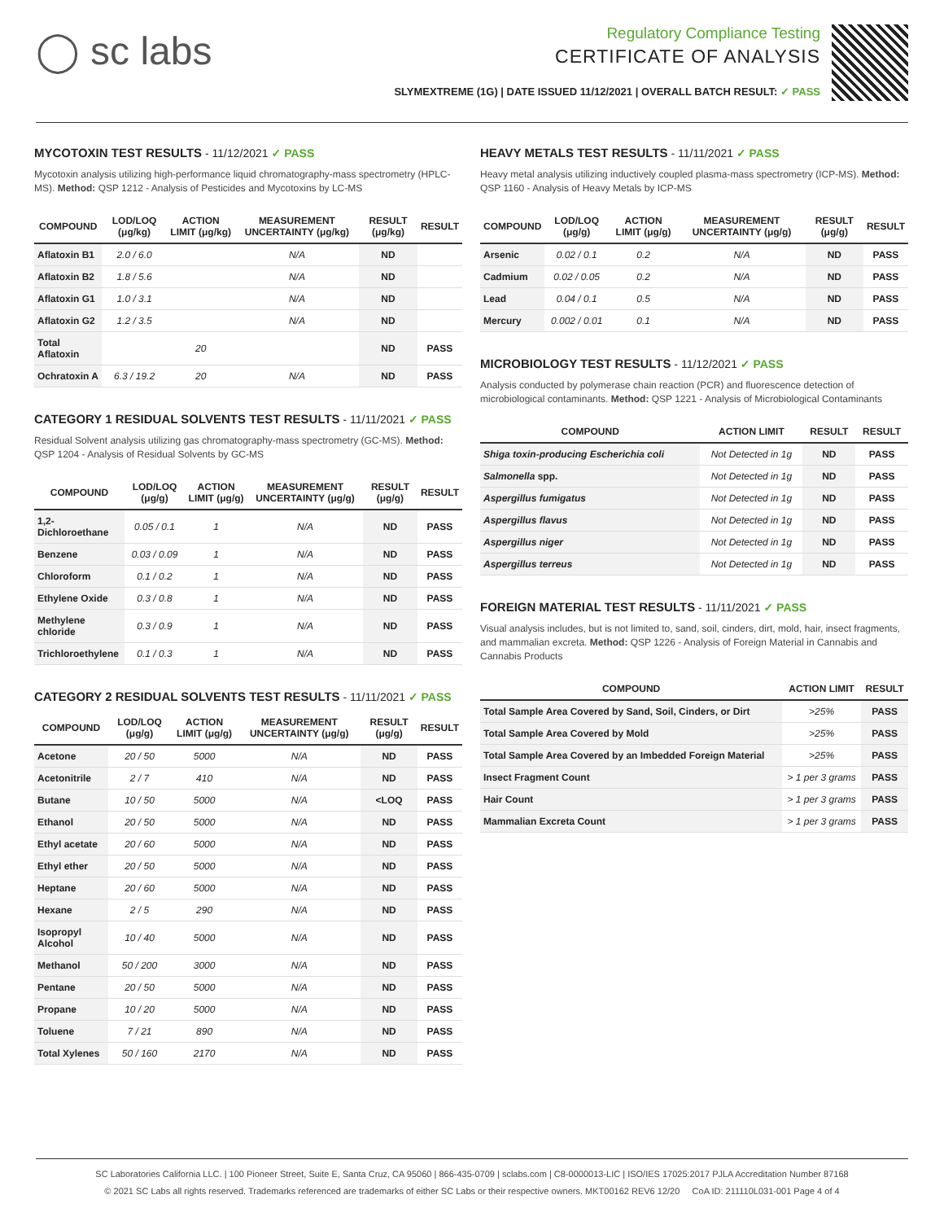◯ sc labs
Regulatory Compliance Testing
CERTIFICATE OF ANALYSIS
SLYMEXTREME (1G) | DATE ISSUED 11/12/2021 | OVERALL BATCH RESULT: ✓ PASS
MYCOTOXIN TEST RESULTS - 11/12/2021 ✓ PASS
Mycotoxin analysis utilizing high-performance liquid chromatography-mass spectrometry (HPLC-MS). Method: QSP 1212 - Analysis of Pesticides and Mycotoxins by LC-MS
| COMPOUND | LOD/LOQ (μg/kg) | ACTION LIMIT (μg/kg) | MEASUREMENT UNCERTAINTY (μg/kg) | RESULT (μg/kg) | RESULT |
| --- | --- | --- | --- | --- | --- |
| Aflatoxin B1 | 2.0 / 6.0 | | N/A | ND | |
| Aflatoxin B2 | 1.8 / 5.6 | | N/A | ND | |
| Aflatoxin G1 | 1.0 / 3.1 | | N/A | ND | |
| Aflatoxin G2 | 1.2 / 3.5 | | N/A | ND | |
| Total Aflatoxin | | 20 | | ND | PASS |
| Ochratoxin A | 6.3 / 19.2 | 20 | N/A | ND | PASS |
CATEGORY 1 RESIDUAL SOLVENTS TEST RESULTS - 11/11/2021 ✓ PASS
Residual Solvent analysis utilizing gas chromatography-mass spectrometry (GC-MS). Method: QSP 1204 - Analysis of Residual Solvents by GC-MS
| COMPOUND | LOD/LOQ (μg/g) | ACTION LIMIT (μg/g) | MEASUREMENT UNCERTAINTY (μg/g) | RESULT (μg/g) | RESULT |
| --- | --- | --- | --- | --- | --- |
| 1,2-Dichloroethane | 0.05 / 0.1 | 1 | N/A | ND | PASS |
| Benzene | 0.03 / 0.09 | 1 | N/A | ND | PASS |
| Chloroform | 0.1 / 0.2 | 1 | N/A | ND | PASS |
| Ethylene Oxide | 0.3 / 0.8 | 1 | N/A | ND | PASS |
| Methylene chloride | 0.3 / 0.9 | 1 | N/A | ND | PASS |
| Trichloroethylene | 0.1 / 0.3 | 1 | N/A | ND | PASS |
CATEGORY 2 RESIDUAL SOLVENTS TEST RESULTS - 11/11/2021 ✓ PASS
| COMPOUND | LOD/LOQ (μg/g) | ACTION LIMIT (μg/g) | MEASUREMENT UNCERTAINTY (μg/g) | RESULT (μg/g) | RESULT |
| --- | --- | --- | --- | --- | --- |
| Acetone | 20 / 50 | 5000 | N/A | ND | PASS |
| Acetonitrile | 2 / 7 | 410 | N/A | ND | PASS |
| Butane | 10 / 50 | 5000 | N/A | <LOQ | PASS |
| Ethanol | 20 / 50 | 5000 | N/A | ND | PASS |
| Ethyl acetate | 20 / 60 | 5000 | N/A | ND | PASS |
| Ethyl ether | 20 / 50 | 5000 | N/A | ND | PASS |
| Heptane | 20 / 60 | 5000 | N/A | ND | PASS |
| Hexane | 2 / 5 | 290 | N/A | ND | PASS |
| Isopropyl Alcohol | 10 / 40 | 5000 | N/A | ND | PASS |
| Methanol | 50 / 200 | 3000 | N/A | ND | PASS |
| Pentane | 20 / 50 | 5000 | N/A | ND | PASS |
| Propane | 10 / 20 | 5000 | N/A | ND | PASS |
| Toluene | 7 / 21 | 890 | N/A | ND | PASS |
| Total Xylenes | 50 / 160 | 2170 | N/A | ND | PASS |
HEAVY METALS TEST RESULTS - 11/11/2021 ✓ PASS
Heavy metal analysis utilizing inductively coupled plasma-mass spectrometry (ICP-MS). Method: QSP 1160 - Analysis of Heavy Metals by ICP-MS
| COMPOUND | LOD/LOQ (μg/g) | ACTION LIMIT (μg/g) | MEASUREMENT UNCERTAINTY (μg/g) | RESULT (μg/g) | RESULT |
| --- | --- | --- | --- | --- | --- |
| Arsenic | 0.02 / 0.1 | 0.2 | N/A | ND | PASS |
| Cadmium | 0.02 / 0.05 | 0.2 | N/A | ND | PASS |
| Lead | 0.04 / 0.1 | 0.5 | N/A | ND | PASS |
| Mercury | 0.002 / 0.01 | 0.1 | N/A | ND | PASS |
MICROBIOLOGY TEST RESULTS - 11/12/2021 ✓ PASS
Analysis conducted by polymerase chain reaction (PCR) and fluorescence detection of microbiological contaminants. Method: QSP 1221 - Analysis of Microbiological Contaminants
| COMPOUND | ACTION LIMIT | RESULT | RESULT |
| --- | --- | --- | --- |
| Shiga toxin-producing Escherichia coli | Not Detected in 1g | ND | PASS |
| Salmonella spp. | Not Detected in 1g | ND | PASS |
| Aspergillus fumigatus | Not Detected in 1g | ND | PASS |
| Aspergillus flavus | Not Detected in 1g | ND | PASS |
| Aspergillus niger | Not Detected in 1g | ND | PASS |
| Aspergillus terreus | Not Detected in 1g | ND | PASS |
FOREIGN MATERIAL TEST RESULTS - 11/11/2021 ✓ PASS
Visual analysis includes, but is not limited to, sand, soil, cinders, dirt, mold, hair, insect fragments, and mammalian excreta. Method: QSP 1226 - Analysis of Foreign Material in Cannabis and Cannabis Products
| COMPOUND | ACTION LIMIT | RESULT |
| --- | --- | --- |
| Total Sample Area Covered by Sand, Soil, Cinders, or Dirt | >25% | PASS |
| Total Sample Area Covered by Mold | >25% | PASS |
| Total Sample Area Covered by an Imbedded Foreign Material | >25% | PASS |
| Insect Fragment Count | > 1 per 3 grams | PASS |
| Hair Count | > 1 per 3 grams | PASS |
| Mammalian Excreta Count | > 1 per 3 grams | PASS |
SC Laboratories California LLC. | 100 Pioneer Street, Suite E, Santa Cruz, CA 95060 | 866-435-0709 | sclabs.com | C8-0000013-LIC | ISO/IES 17025:2017 PJLA Accreditation Number 87168
© 2021 SC Labs all rights reserved. Trademarks referenced are trademarks of either SC Labs or their respective owners. MKT00162 REV6 12/20 CoA ID: 211110L031-001 Page 4 of 4